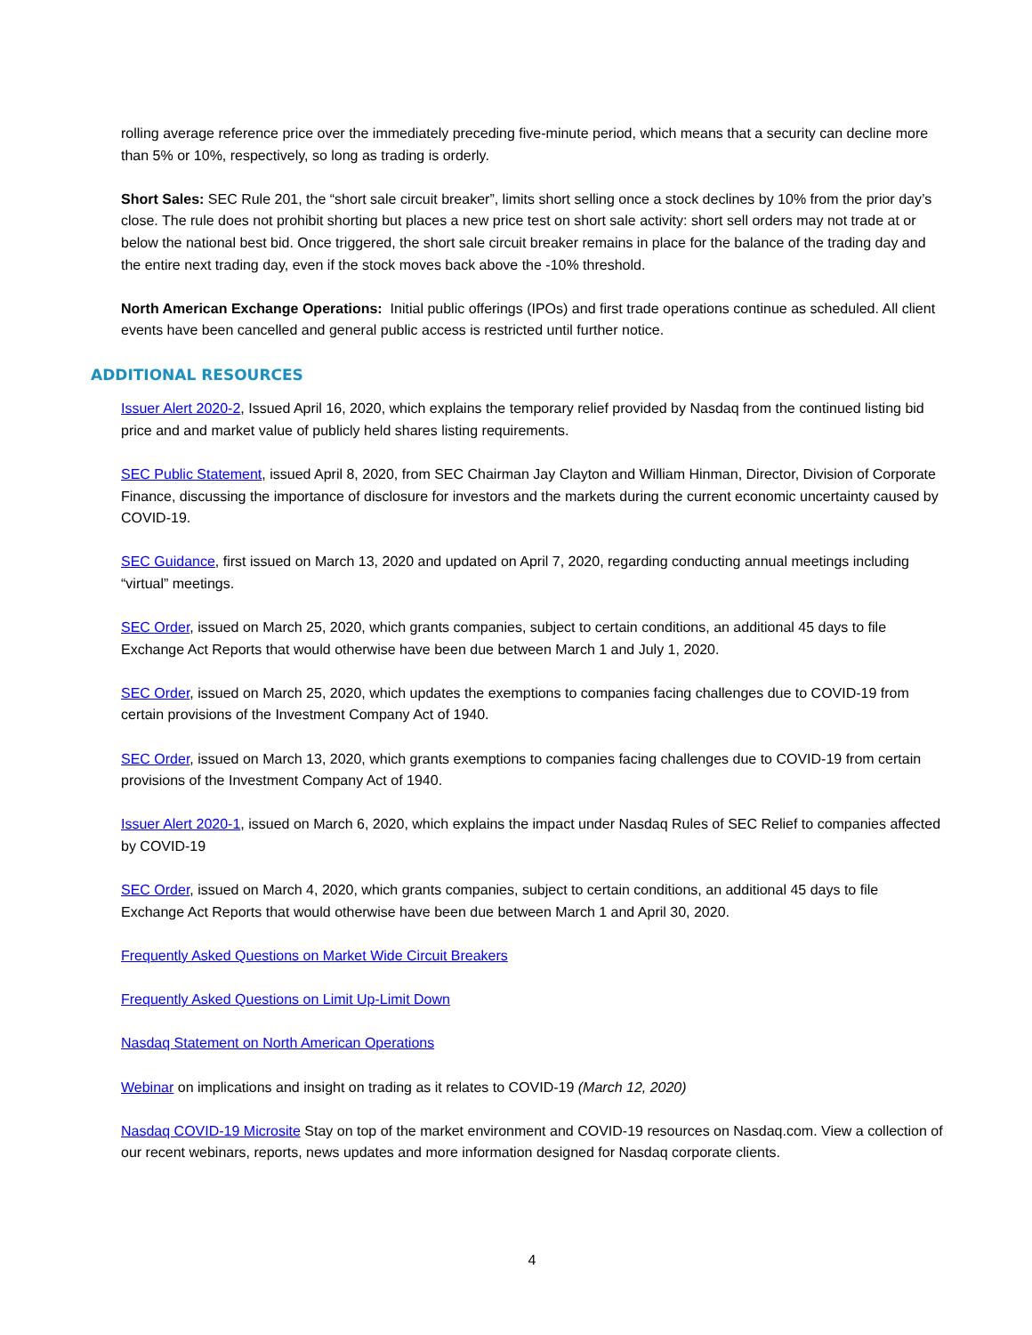rolling average reference price over the immediately preceding five-minute period, which means that a security can decline more than 5% or 10%, respectively, so long as trading is orderly.
Short Sales: SEC Rule 201, the “short sale circuit breaker”, limits short selling once a stock declines by 10% from the prior day’s close. The rule does not prohibit shorting but places a new price test on short sale activity: short sell orders may not trade at or below the national best bid. Once triggered, the short sale circuit breaker remains in place for the balance of the trading day and the entire next trading day, even if the stock moves back above the -10% threshold.
North American Exchange Operations: Initial public offerings (IPOs) and first trade operations continue as scheduled. All client events have been cancelled and general public access is restricted until further notice.
ADDITIONAL RESOURCES
Issuer Alert 2020-2, Issued April 16, 2020, which explains the temporary relief provided by Nasdaq from the continued listing bid price and and market value of publicly held shares listing requirements.
SEC Public Statement, issued April 8, 2020, from SEC Chairman Jay Clayton and William Hinman, Director, Division of Corporate Finance, discussing the importance of disclosure for investors and the markets during the current economic uncertainty caused by COVID-19.
SEC Guidance, first issued on March 13, 2020 and updated on April 7, 2020, regarding conducting annual meetings including “virtual” meetings.
SEC Order, issued on March 25, 2020, which grants companies, subject to certain conditions, an additional 45 days to file Exchange Act Reports that would otherwise have been due between March 1 and July 1, 2020.
SEC Order, issued on March 25, 2020, which updates the exemptions to companies facing challenges due to COVID-19 from certain provisions of the Investment Company Act of 1940.
SEC Order, issued on March 13, 2020, which grants exemptions to companies facing challenges due to COVID-19 from certain provisions of the Investment Company Act of 1940.
Issuer Alert 2020-1, issued on March 6, 2020, which explains the impact under Nasdaq Rules of SEC Relief to companies affected by COVID-19
SEC Order, issued on March 4, 2020, which grants companies, subject to certain conditions, an additional 45 days to file Exchange Act Reports that would otherwise have been due between March 1 and April 30, 2020.
Frequently Asked Questions on Market Wide Circuit Breakers
Frequently Asked Questions on Limit Up-Limit Down
Nasdaq Statement on North American Operations
Webinar on implications and insight on trading as it relates to COVID-19 (March 12, 2020)
Nasdaq COVID-19 Microsite Stay on top of the market environment and COVID-19 resources on Nasdaq.com. View a collection of our recent webinars, reports, news updates and more information designed for Nasdaq corporate clients.
4